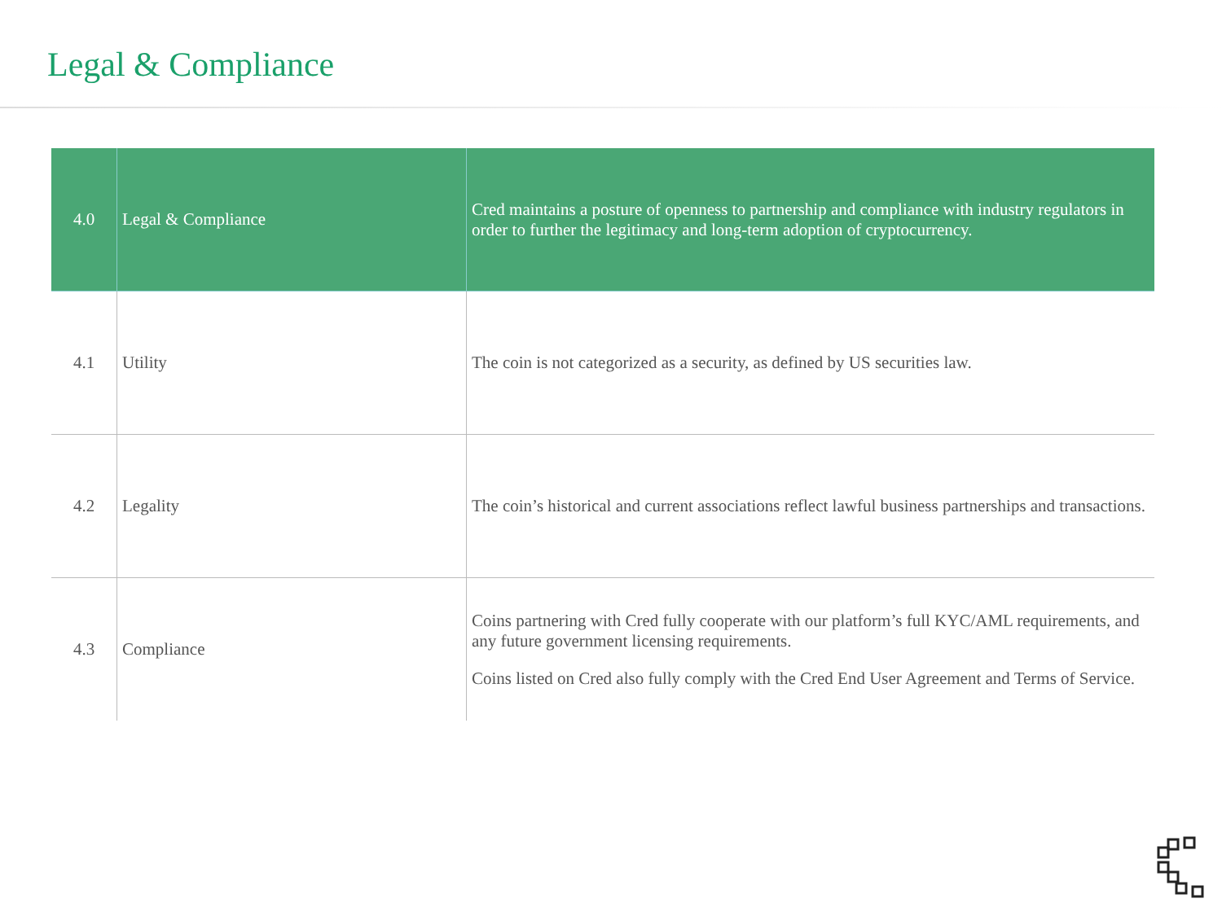Legal & Compliance
| 4.0 | Legal & Compliance | Cred maintains a posture of openness to partnership and compliance with industry regulators in order to further the legitimacy and long-term adoption of cryptocurrency. |
| 4.1 | Utility | The coin is not categorized as a security, as defined by US securities law. |
| 4.2 | Legality | The coin’s historical and current associations reflect lawful business partnerships and transactions. |
| 4.3 | Compliance | Coins partnering with Cred fully cooperate with our platform’s full KYC/AML requirements, and any future government licensing requirements. Coins listed on Cred also fully comply with the Cred End User Agreement and Terms of Service. |